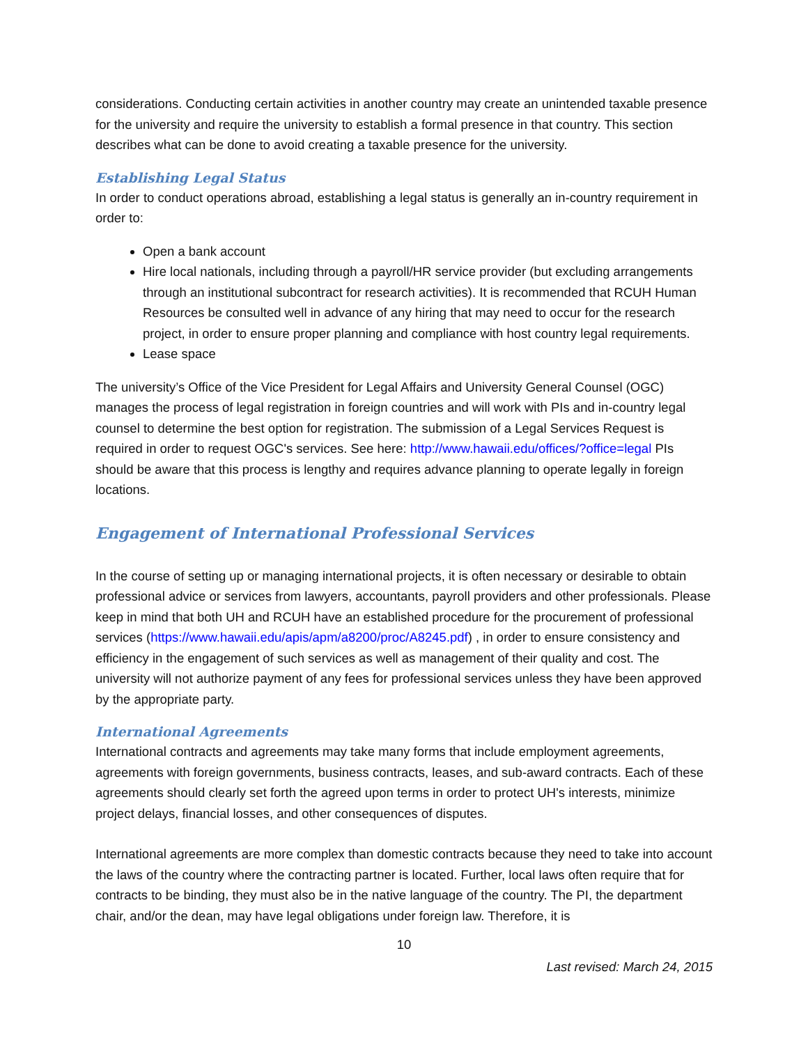considerations. Conducting certain activities in another country may create an unintended taxable presence for the university and require the university to establish a formal presence in that country. This section describes what can be done to avoid creating a taxable presence for the university.
Establishing Legal Status
In order to conduct operations abroad, establishing a legal status is generally an in-country requirement in order to:
Open a bank account
Hire local nationals, including through a payroll/HR service provider (but excluding arrangements through an institutional subcontract for research activities). It is recommended that RCUH Human Resources be consulted well in advance of any hiring that may need to occur for the research project, in order to ensure proper planning and compliance with host country legal requirements.
Lease space
The university’s Office of the Vice President for Legal Affairs and University General Counsel (OGC) manages the process of legal registration in foreign countries and will work with PIs and in-country legal counsel to determine the best option for registration. The submission of a Legal Services Request is required in order to request OGC's services. See here: http://www.hawaii.edu/offices/?office=legal PIs should be aware that this process is lengthy and requires advance planning to operate legally in foreign locations.
Engagement of International Professional Services
In the course of setting up or managing international projects, it is often necessary or desirable to obtain professional advice or services from lawyers, accountants, payroll providers and other professionals. Please keep in mind that both UH and RCUH have an established procedure for the procurement of professional services (https://www.hawaii.edu/apis/apm/a8200/proc/A8245.pdf) , in order to ensure consistency and efficiency in the engagement of such services as well as management of their quality and cost. The university will not authorize payment of any fees for professional services unless they have been approved by the appropriate party.
International Agreements
International contracts and agreements may take many forms that include employment agreements, agreements with foreign governments, business contracts, leases, and sub-award contracts. Each of these agreements should clearly set forth the agreed upon terms in order to protect UH's interests, minimize project delays, financial losses, and other consequences of disputes.
International agreements are more complex than domestic contracts because they need to take into account the laws of the country where the contracting partner is located. Further, local laws often require that for contracts to be binding, they must also be in the native language of the country. The PI, the department chair, and/or the dean, may have legal obligations under foreign law. Therefore, it is
10
Last revised: March 24, 2015